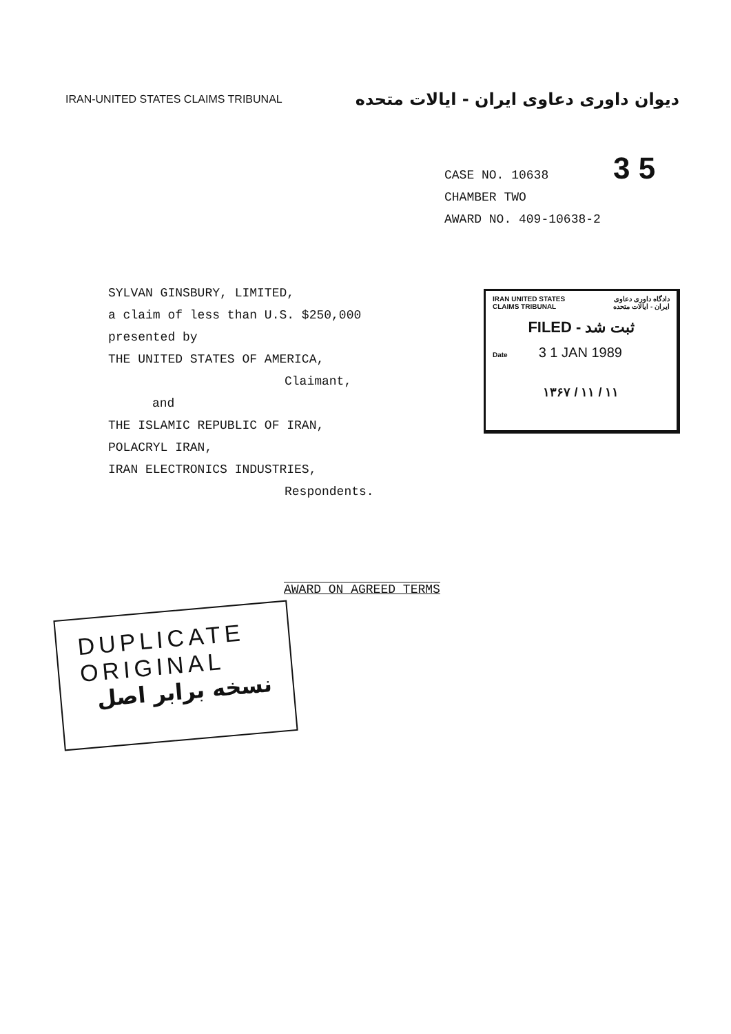IRAN-UNITED STATES CLAIMS TRIBUNAL
دیوان داوری دعاوی ایران - ایالات متحده
3 5 CASE NO. 10638
CHAMBER TWO
AWARD NO. 409-10638-2
SYLVAN GINSBURY, LIMITED,
a claim of less than U.S. $250,000
presented by
THE UNITED STATES OF AMERICA,
Claimant,
and
THE ISLAMIC REPUBLIC OF IRAN,
POLACRYL IRAN,
IRAN ELECTRONICS INDUSTRIES,
Respondents.
IRAN UNITED STATES
CLAIMS TRIBUNAL دادگاه داوری دعاوی
ایران - ایالات متحده
FILED - ثبت شد
Date 3 1 JAN 1989
۱۳۶۷ / ۱۱ / ۱۱
AWARD ON AGREED TERMS
DUPLICATE
ORIGINAL
نسخه برابر اصل